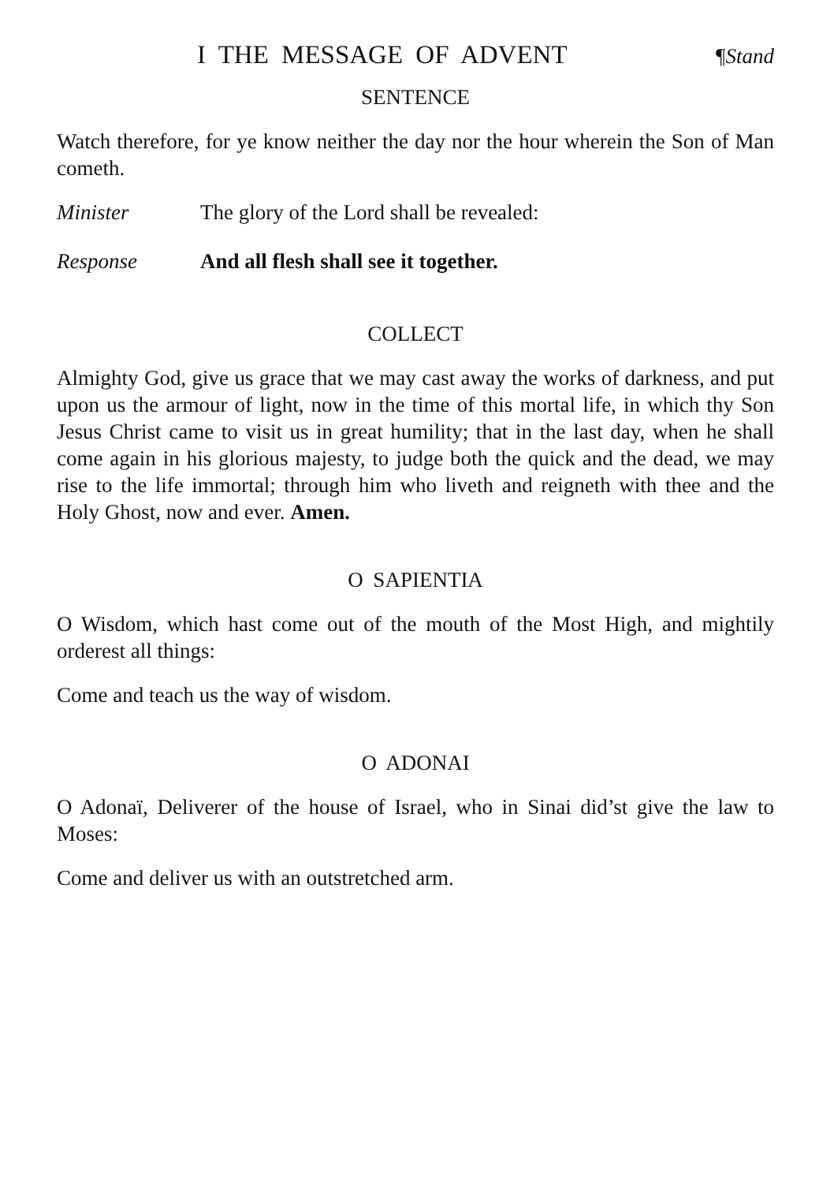I THE MESSAGE OF ADVENT ¶Stand
SENTENCE
Watch therefore, for ye know neither the day nor the hour wherein the Son of Man cometh.
Minister The glory of the Lord shall be revealed:
Response And all flesh shall see it together.
COLLECT
Almighty God, give us grace that we may cast away the works of darkness, and put upon us the armour of light, now in the time of this mortal life, in which thy Son Jesus Christ came to visit us in great humility; that in the last day, when he shall come again in his glorious majesty, to judge both the quick and the dead, we may rise to the life immortal; through him who liveth and reigneth with thee and the Holy Ghost, now and ever. Amen.
O SAPIENTIA
O Wisdom, which hast come out of the mouth of the Most High, and mightily orderest all things:
Come and teach us the way of wisdom.
O ADONAI
O Adonaï, Deliverer of the house of Israel, who in Sinai did’st give the law to Moses:
Come and deliver us with an outstretched arm.